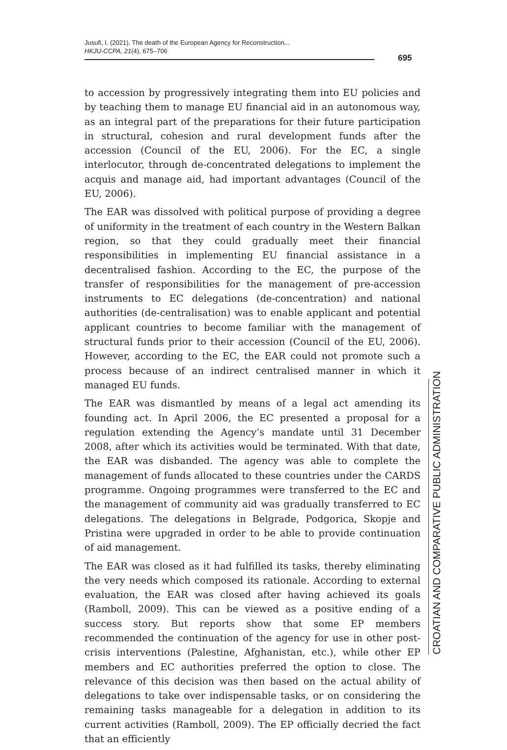Jusufi, I. (2021). The death of the European Agency for Reconstruction...
HKJU-CCPA, 21(4), 675–706
695
to accession by progressively integrating them into EU policies and by teaching them to manage EU financial aid in an autonomous way, as an integral part of the preparations for their future participation in structural, cohesion and rural development funds after the accession (Council of the EU, 2006). For the EC, a single interlocutor, through de-concentrated delegations to implement the acquis and manage aid, had important advantages (Council of the EU, 2006).
The EAR was dissolved with political purpose of providing a degree of uniformity in the treatment of each country in the Western Balkan region, so that they could gradually meet their financial responsibilities in implementing EU financial assistance in a decentralised fashion. According to the EC, the purpose of the transfer of responsibilities for the management of pre-accession instruments to EC delegations (de-concentration) and national authorities (de-centralisation) was to enable applicant and potential applicant countries to become familiar with the management of structural funds prior to their accession (Council of the EU, 2006). However, according to the EC, the EAR could not promote such a process because of an indirect centralised manner in which it managed EU funds.
The EAR was dismantled by means of a legal act amending its founding act. In April 2006, the EC presented a proposal for a regulation extending the Agency’s mandate until 31 December 2008, after which its activities would be terminated. With that date, the EAR was disbanded. The agency was able to complete the management of funds allocated to these countries under the CARDS programme. Ongoing programmes were transferred to the EC and the management of community aid was gradually transferred to EC delegations. The delegations in Belgrade, Podgorica, Skopje and Pristina were upgraded in order to be able to provide continuation of aid management.
The EAR was closed as it had fulfilled its tasks, thereby eliminating the very needs which composed its rationale. According to external evaluation, the EAR was closed after having achieved its goals (Ramboll, 2009). This can be viewed as a positive ending of a success story. But reports show that some EP members recommended the continuation of the agency for use in other post-crisis interventions (Palestine, Afghanistan, etc.), while other EP members and EC authorities preferred the option to close. The relevance of this decision was then based on the actual ability of delegations to take over indispensable tasks, or on considering the remaining tasks manageable for a delegation in addition to its current activities (Ramboll, 2009). The EP officially decried the fact that an efficiently
CROATIAN AND COMPARATIVE PUBLIC ADMINISTRATION